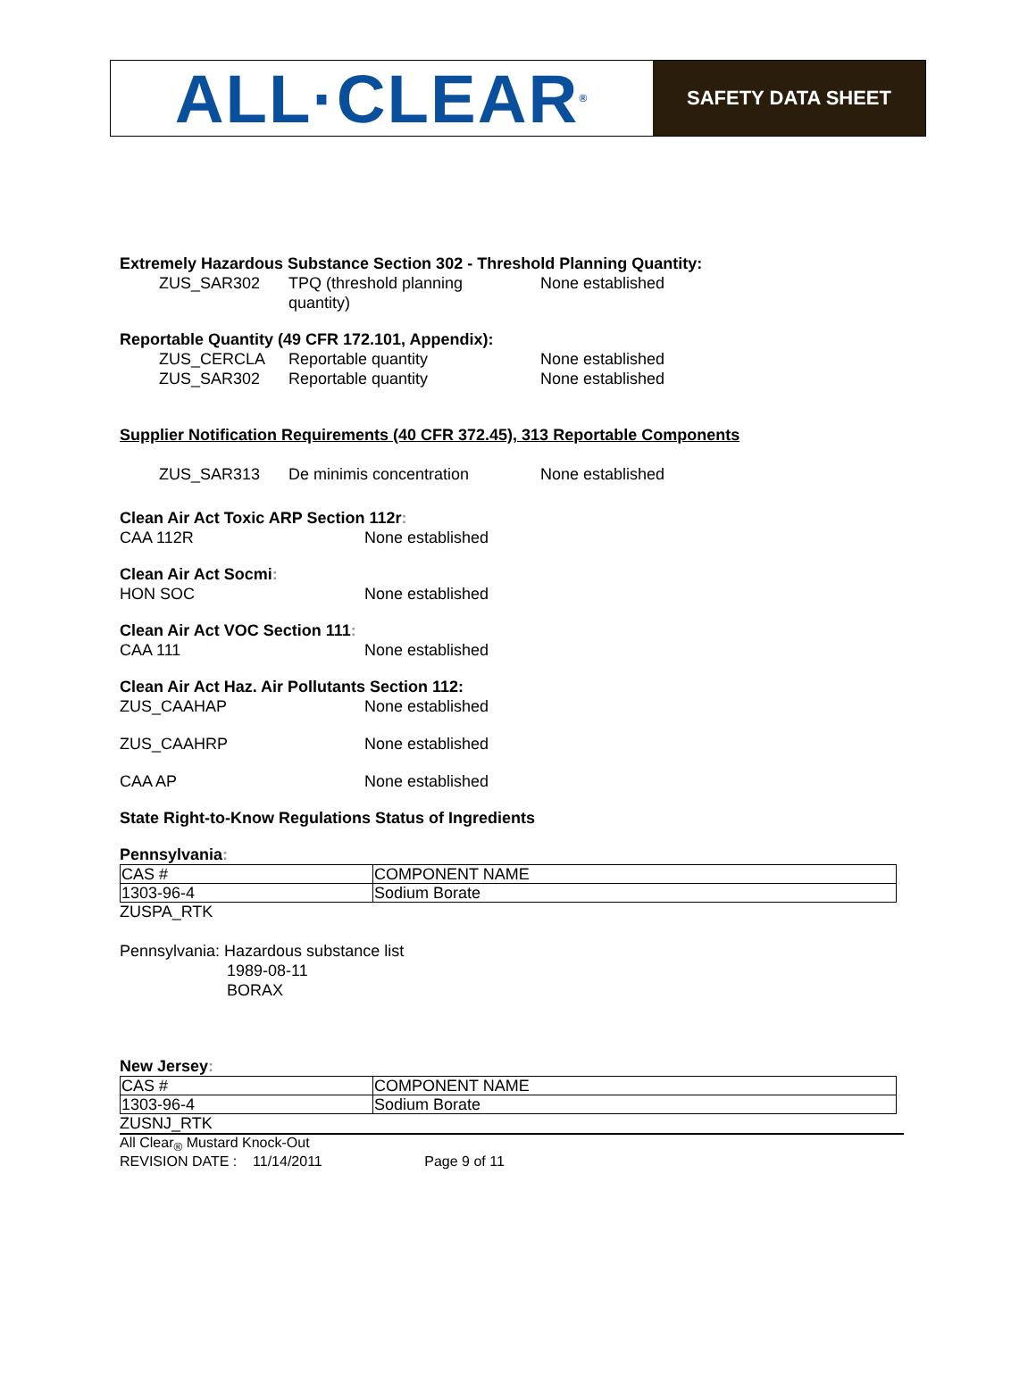ALL·CLEAR<sup>®</sup>
SAFETY DATA SHEET
Extremely Hazardous Substance Section 302 - Threshold Planning Quantity:
ZUS_SAR302 TPQ (threshold planning
quantity)
None established
Reportable Quantity (49 CFR 172.101, Appendix):
ZUS_CERCLA Reportable quantity None established
ZUS_SAR302 Reportable quantity None established
Supplier Notification Requirements (40 CFR 372.45), 313 Reportable Components
ZUS_SAR313 De minimis concentration None established
Clean Air Act Toxic ARP Section 112r:
CAA 112R None established
Clean Air Act Socmi:
HON SOC None established
Clean Air Act VOC Section 111:
CAA 111 None established
Clean Air Act Haz. Air Pollutants Section 112:
ZUS_CAAHAP None established
ZUS_CAAHRP None established
CAA AP None established
State Right-to-Know Regulations Status of Ingredients
Pennsylvania:
| CAS # | COMPONENT NAME |
| 1303-96-4 | Sodium Borate |
ZUSPA_RTK
Pennsylvania: Hazardous substance list
1989-08-11
BORAX
New Jersey:
| CAS # | COMPONENT NAME |
| 1303-96-4 | Sodium Borate |
ZUSNJ_RTK
All Clear<sub>®</sub> Mustard Knock-Out
REVISION DATE : 11/14/2011 Page 9 of 11